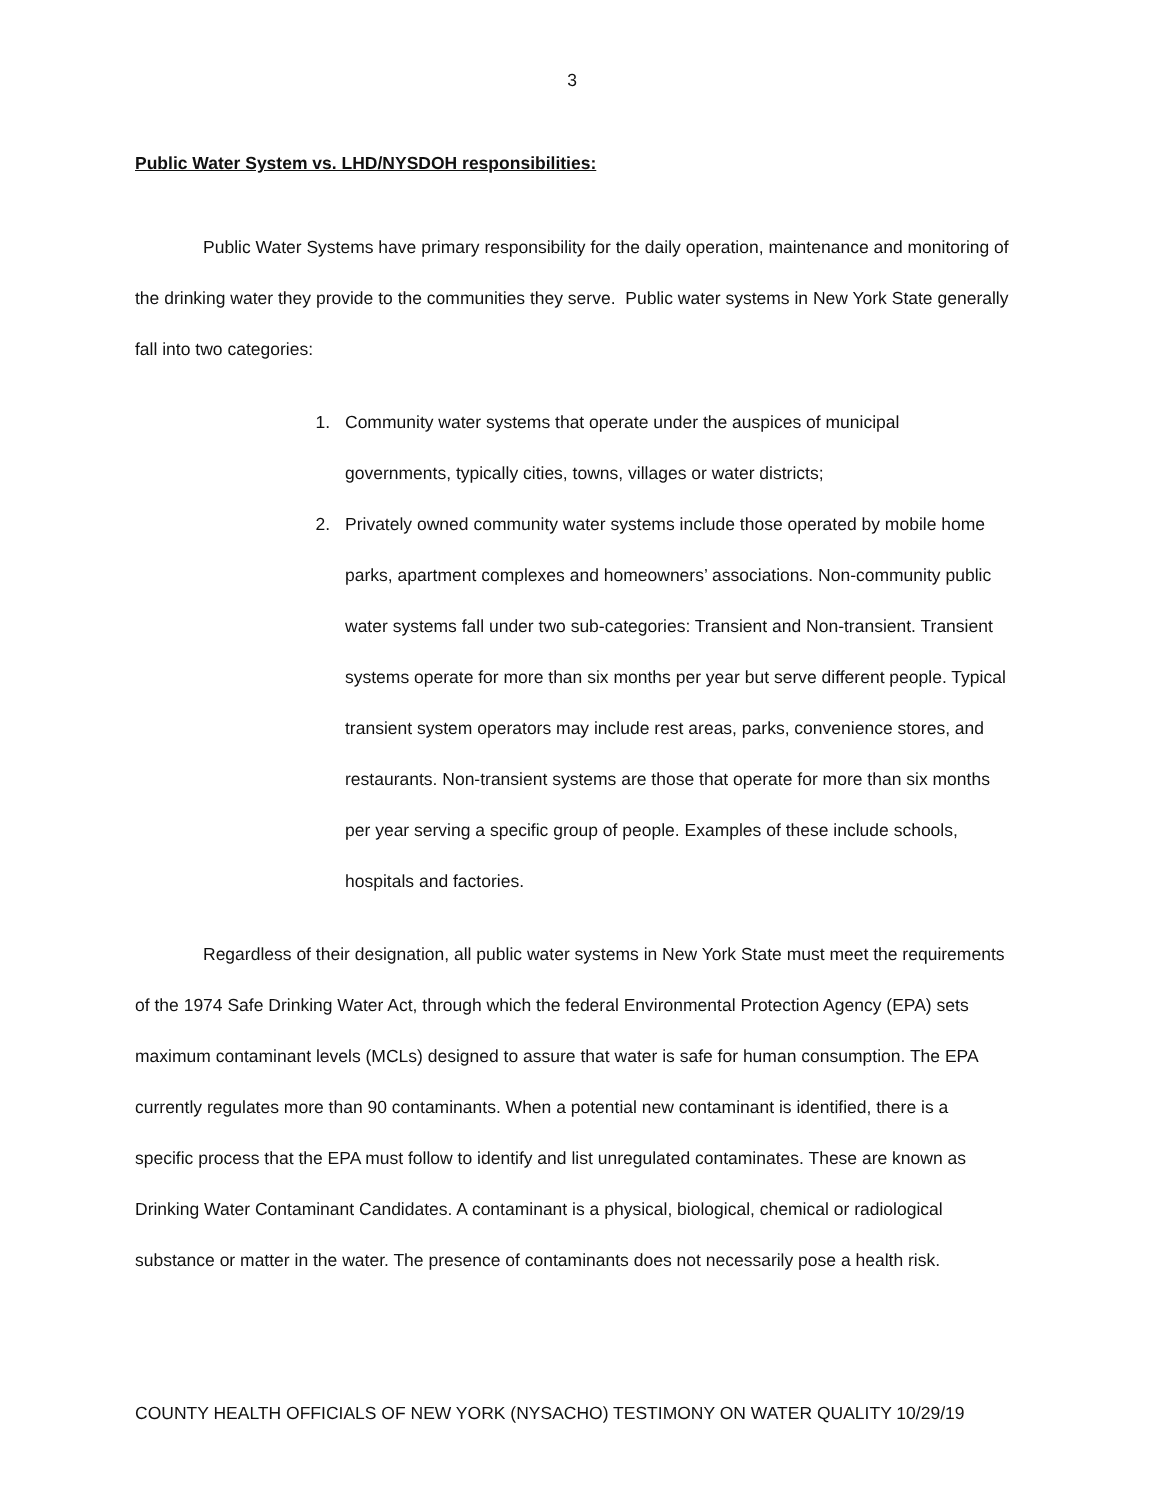3
Public Water System vs. LHD/NYSDOH responsibilities:
Public Water Systems have primary responsibility for the daily operation, maintenance and monitoring of the drinking water they provide to the communities they serve. Public water systems in New York State generally fall into two categories:
1. Community water systems that operate under the auspices of municipal governments, typically cities, towns, villages or water districts;
2. Privately owned community water systems include those operated by mobile home parks, apartment complexes and homeowners’ associations. Non-community public water systems fall under two sub-categories: Transient and Non-transient. Transient systems operate for more than six months per year but serve different people. Typical transient system operators may include rest areas, parks, convenience stores, and restaurants. Non-transient systems are those that operate for more than six months per year serving a specific group of people. Examples of these include schools, hospitals and factories.
Regardless of their designation, all public water systems in New York State must meet the requirements of the 1974 Safe Drinking Water Act, through which the federal Environmental Protection Agency (EPA) sets maximum contaminant levels (MCLs) designed to assure that water is safe for human consumption. The EPA currently regulates more than 90 contaminants. When a potential new contaminant is identified, there is a specific process that the EPA must follow to identify and list unregulated contaminates. These are known as Drinking Water Contaminant Candidates. A contaminant is a physical, biological, chemical or radiological substance or matter in the water. The presence of contaminants does not necessarily pose a health risk.
COUNTY HEALTH OFFICIALS OF NEW YORK (NYSACHO) TESTIMONY ON WATER QUALITY 10/29/19